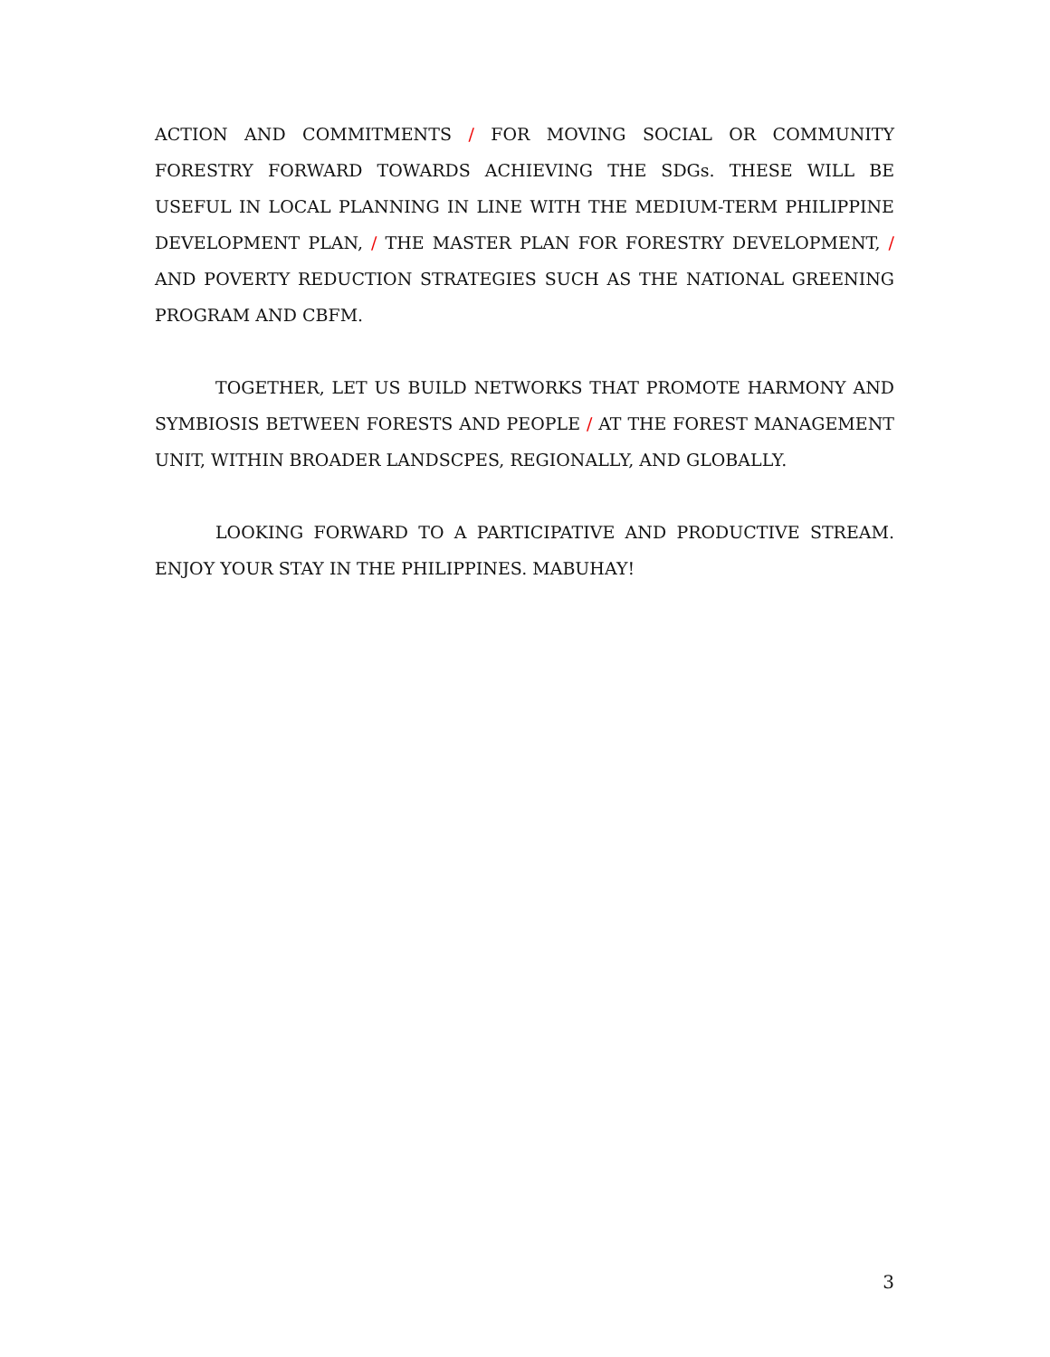ACTION AND COMMITMENTS / FOR MOVING SOCIAL OR COMMUNITY FORESTRY FORWARD TOWARDS ACHIEVING THE SDGs. THESE WILL BE USEFUL IN LOCAL PLANNING IN LINE WITH THE MEDIUM-TERM PHILIPPINE DEVELOPMENT PLAN, / THE MASTER PLAN FOR FORESTRY DEVELOPMENT, / AND POVERTY REDUCTION STRATEGIES SUCH AS THE NATIONAL GREENING PROGRAM AND CBFM.
TOGETHER, LET US BUILD NETWORKS THAT PROMOTE HARMONY AND SYMBIOSIS BETWEEN FORESTS AND PEOPLE / AT THE FOREST MANAGEMENT UNIT, WITHIN BROADER LANDSCPES, REGIONALLY, AND GLOBALLY.
LOOKING FORWARD TO A PARTICIPATIVE AND PRODUCTIVE STREAM. ENJOY YOUR STAY IN THE PHILIPPINES. MABUHAY!
3